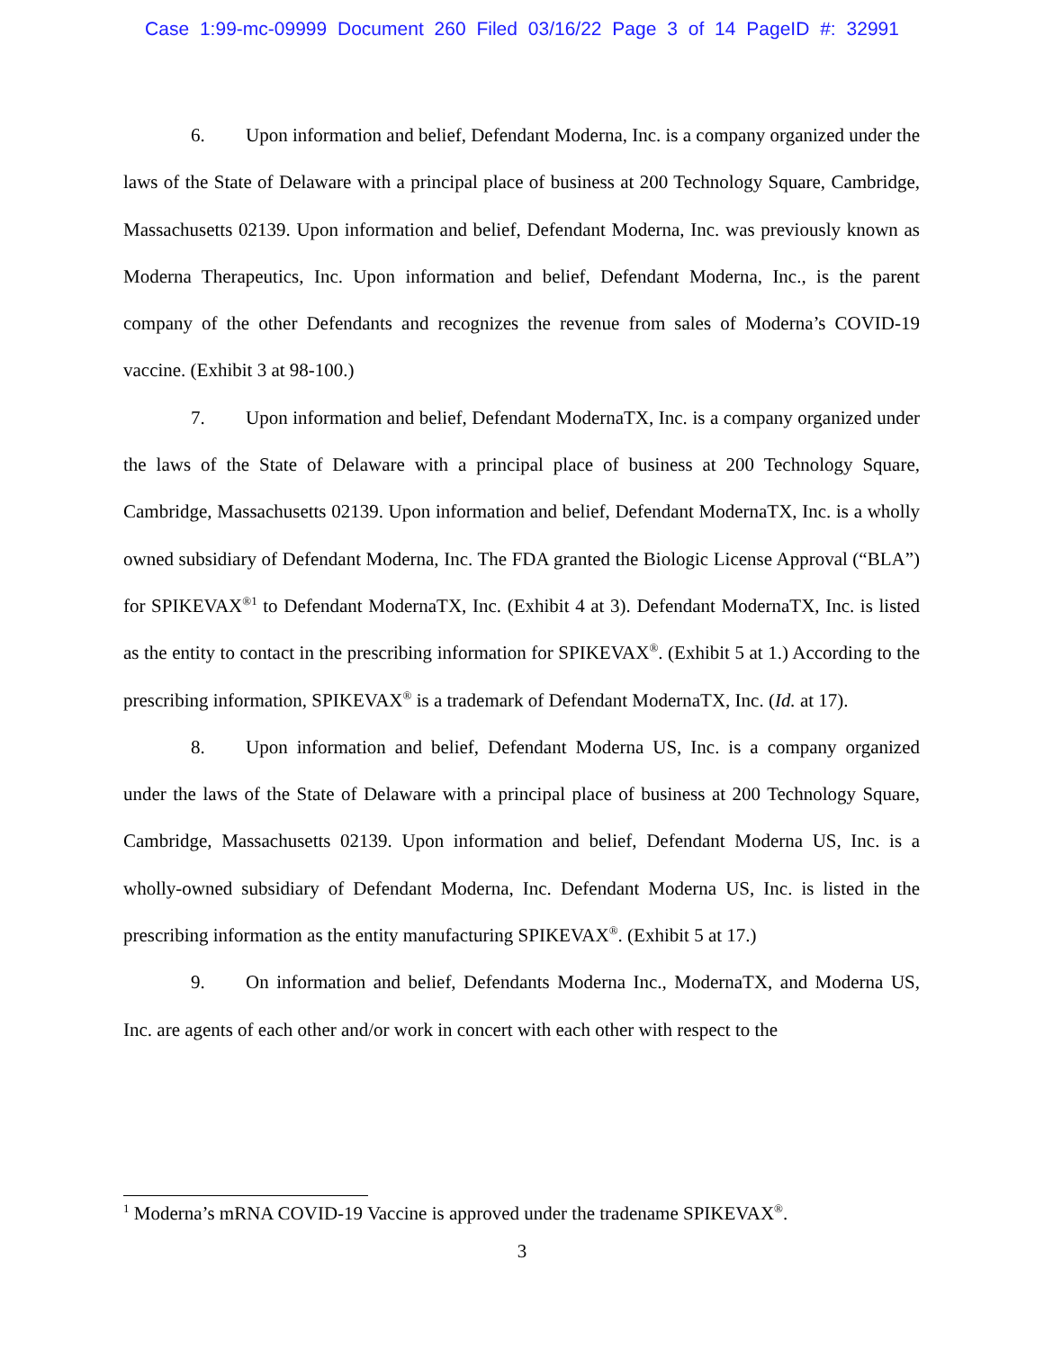Case 1:99-mc-09999 Document 260 Filed 03/16/22 Page 3 of 14 PageID #: 32991
6. Upon information and belief, Defendant Moderna, Inc. is a company organized under the laws of the State of Delaware with a principal place of business at 200 Technology Square, Cambridge, Massachusetts 02139. Upon information and belief, Defendant Moderna, Inc. was previously known as Moderna Therapeutics, Inc. Upon information and belief, Defendant Moderna, Inc., is the parent company of the other Defendants and recognizes the revenue from sales of Moderna’s COVID-19 vaccine. (Exhibit 3 at 98-100.)
7. Upon information and belief, Defendant ModernaTX, Inc. is a company organized under the laws of the State of Delaware with a principal place of business at 200 Technology Square, Cambridge, Massachusetts 02139. Upon information and belief, Defendant ModernaTX, Inc. is a wholly owned subsidiary of Defendant Moderna, Inc. The FDA granted the Biologic License Approval (“BLA”) for SPIKEVAX<sup>®1</sup> to Defendant ModernaTX, Inc. (Exhibit 4 at 3). Defendant ModernaTX, Inc. is listed as the entity to contact in the prescribing information for SPIKEVAX<sup>®</sup>. (Exhibit 5 at 1.) According to the prescribing information, SPIKEVAX<sup>®</sup> is a trademark of Defendant ModernaTX, Inc. (Id. at 17).
8. Upon information and belief, Defendant Moderna US, Inc. is a company organized under the laws of the State of Delaware with a principal place of business at 200 Technology Square, Cambridge, Massachusetts 02139. Upon information and belief, Defendant Moderna US, Inc. is a wholly-owned subsidiary of Defendant Moderna, Inc. Defendant Moderna US, Inc. is listed in the prescribing information as the entity manufacturing SPIKEVAX<sup>®</sup>. (Exhibit 5 at 17.)
9. On information and belief, Defendants Moderna Inc., ModernaTX, and Moderna US, Inc. are agents of each other and/or work in concert with each other with respect to the
<sup>1</sup> Moderna’s mRNA COVID-19 Vaccine is approved under the tradename SPIKEVAX<sup>®</sup>.
3